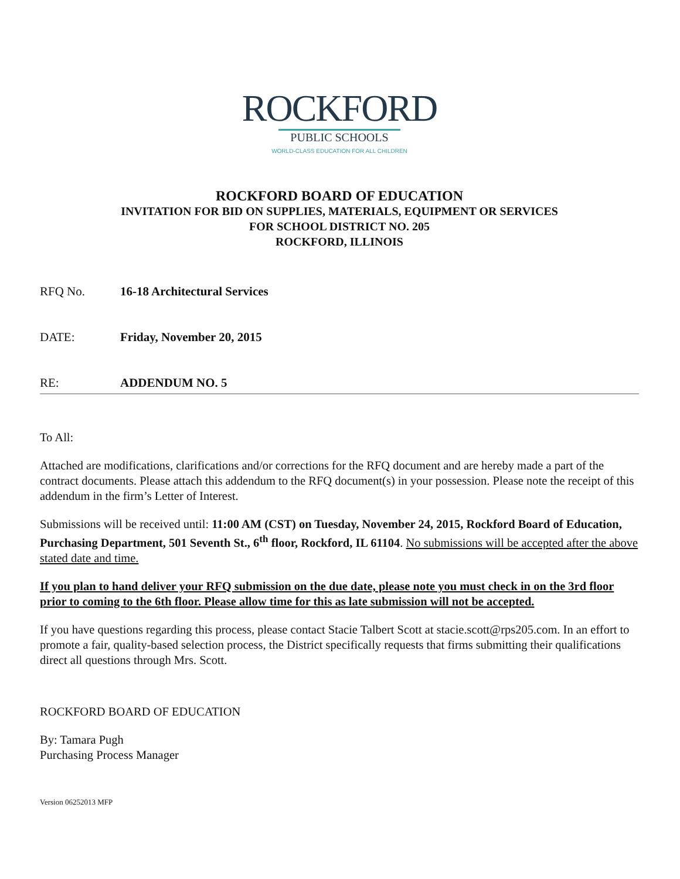ROCKFORD
PUBLIC SCHOOLS
WORLD-CLASS EDUCATION FOR ALL CHILDREN
ROCKFORD BOARD OF EDUCATION
INVITATION FOR BID ON SUPPLIES, MATERIALS, EQUIPMENT OR SERVICES
FOR SCHOOL DISTRICT NO. 205
ROCKFORD, ILLINOIS
RFQ No. 16-18 Architectural Services
DATE: Friday, November 20, 2015
RE: ADDENDUM NO. 5
To All:
Attached are modifications, clarifications and/or corrections for the RFQ document and are hereby made a part of the contract documents. Please attach this addendum to the RFQ document(s) in your possession. Please note the receipt of this addendum in the firm’s Letter of Interest.
Submissions will be received until: 11:00 AM (CST) on Tuesday, November 24, 2015, Rockford Board of Education, Purchasing Department, 501 Seventh St., 6<sup>th</sup> floor, Rockford, IL 61104. No submissions will be accepted after the above stated date and time.
If you plan to hand deliver your RFQ submission on the due date, please note you must check in on the 3rd floor prior to coming to the 6th floor. Please allow time for this as late submission will not be accepted.
If you have questions regarding this process, please contact Stacie Talbert Scott at stacie.scott@rps205.com. In an effort to promote a fair, quality-based selection process, the District specifically requests that firms submitting their qualifications direct all questions through Mrs. Scott.
ROCKFORD BOARD OF EDUCATION
By: Tamara Pugh
Purchasing Process Manager
Version 06252013 MFP